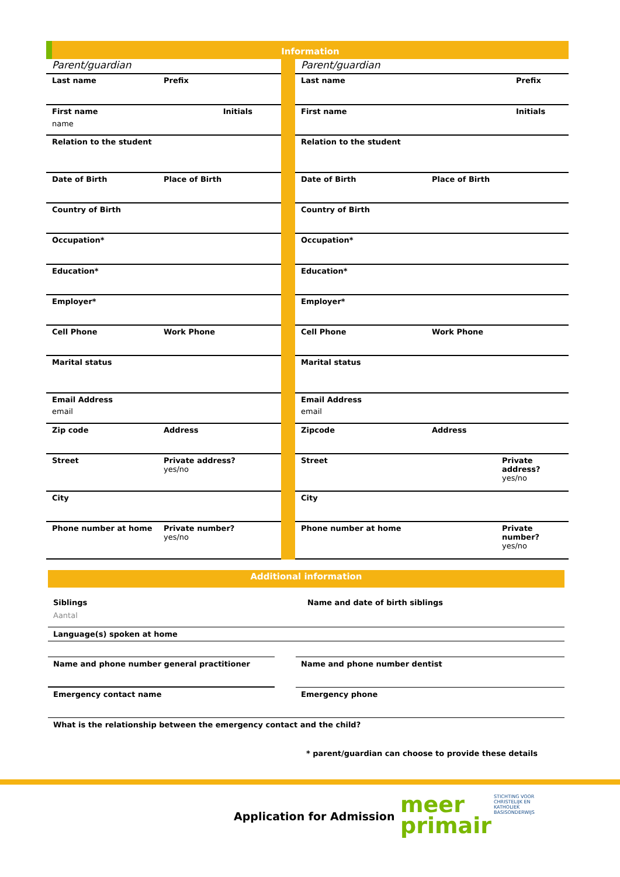Information
Parent/guardian
Last name Prefix
First name Initials
name
Relation to the student
Date of Birth Place of Birth
Country of Birth
Occupation*
Education*
Employer*
Cell Phone Work Phone
Marital status
Email Address
email
Zip code Address
Street Private address?
yes/no
City
Phone number at home Private number?
yes/no
Parent/guardian
Last name Prefix
First name Initials
Relation to the student
Date of Birth Place of Birth
Country of Birth
Occupation*
Education*
Employer*
Cell Phone Work Phone
Marital status
Email Address
email
Zipcode Address
Street Private address?
yes/no
City
Phone number at home Private number?
yes/no
Additional information
Siblings
Aantal
Name and date of birth siblings
Language(s) spoken at home
Name and phone number general practitioner
Name and phone number dentist
Emergency contact name
Emergency phone
What is the relationship between the emergency contact and the child?
* parent/guardian can choose to provide these details
Application for Admission
meer
primair
STICHTING VOOR
CHRISTELIJK EN
KATHOLIEK
BASISONDERWIJS